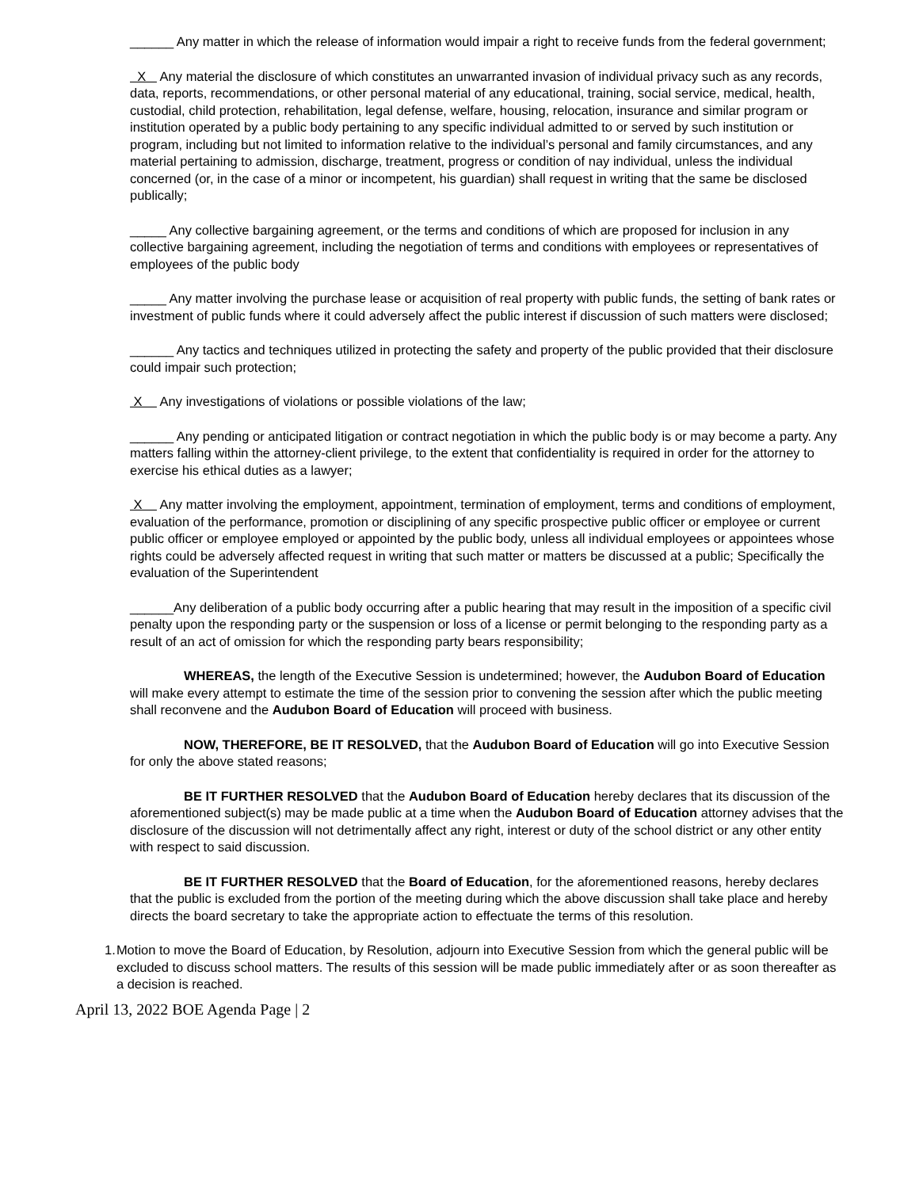______ Any matter in which the release of information would impair a right to receive funds from the federal government;
X Any material the disclosure of which constitutes an unwarranted invasion of individual privacy such as any records, data, reports, recommendations, or other personal material of any educational, training, social service, medical, health, custodial, child protection, rehabilitation, legal defense, welfare, housing, relocation, insurance and similar program or institution operated by a public body pertaining to any specific individual admitted to or served by such institution or program, including but not limited to information relative to the individual’s personal and family circumstances, and any material pertaining to admission, discharge, treatment, progress or condition of nay individual, unless the individual concerned (or, in the case of a minor or incompetent, his guardian) shall request in writing that the same be disclosed publically;
_____ Any collective bargaining agreement, or the terms and conditions of which are proposed for inclusion in any collective bargaining agreement, including the negotiation of terms and conditions with employees or representatives of employees of the public body
_____ Any matter involving the purchase lease or acquisition of real property with public funds, the setting of bank rates or investment of public funds where it could adversely affect the public interest if discussion of such matters were disclosed;
______ Any tactics and techniques utilized in protecting the safety and property of the public provided that their disclosure could impair such protection;
X Any investigations of violations or possible violations of the law;
______ Any pending or anticipated litigation or contract negotiation in which the public body is or may become a party. Any matters falling within the attorney-client privilege, to the extent that confidentiality is required in order for the attorney to exercise his ethical duties as a lawyer;
X Any matter involving the employment, appointment, termination of employment, terms and conditions of employment, evaluation of the performance, promotion or disciplining of any specific prospective public officer or employee or current public officer or employee employed or appointed by the public body, unless all individual employees or appointees whose rights could be adversely affected request in writing that such matter or matters be discussed at a public; Specifically the evaluation of the Superintendent
______Any deliberation of a public body occurring after a public hearing that may result in the imposition of a specific civil penalty upon the responding party or the suspension or loss of a license or permit belonging to the responding party as a result of an act of omission for which the responding party bears responsibility;
WHEREAS, the length of the Executive Session is undetermined; however, the Audubon Board of Education will make every attempt to estimate the time of the session prior to convening the session after which the public meeting shall reconvene and the Audubon Board of Education will proceed with business.
NOW, THEREFORE, BE IT RESOLVED, that the Audubon Board of Education will go into Executive Session for only the above stated reasons;
BE IT FURTHER RESOLVED that the Audubon Board of Education hereby declares that its discussion of the aforementioned subject(s) may be made public at a time when the Audubon Board of Education attorney advises that the disclosure of the discussion will not detrimentally affect any right, interest or duty of the school district or any other entity with respect to said discussion.
BE IT FURTHER RESOLVED that the Board of Education, for the aforementioned reasons, hereby declares that the public is excluded from the portion of the meeting during which the above discussion shall take place and hereby directs the board secretary to take the appropriate action to effectuate the terms of this resolution.
1. Motion to move the Board of Education, by Resolution, adjourn into Executive Session from which the general public will be excluded to discuss school matters. The results of this session will be made public immediately after or as soon thereafter as a decision is reached.
April 13, 2022 BOE Agenda Page | 2